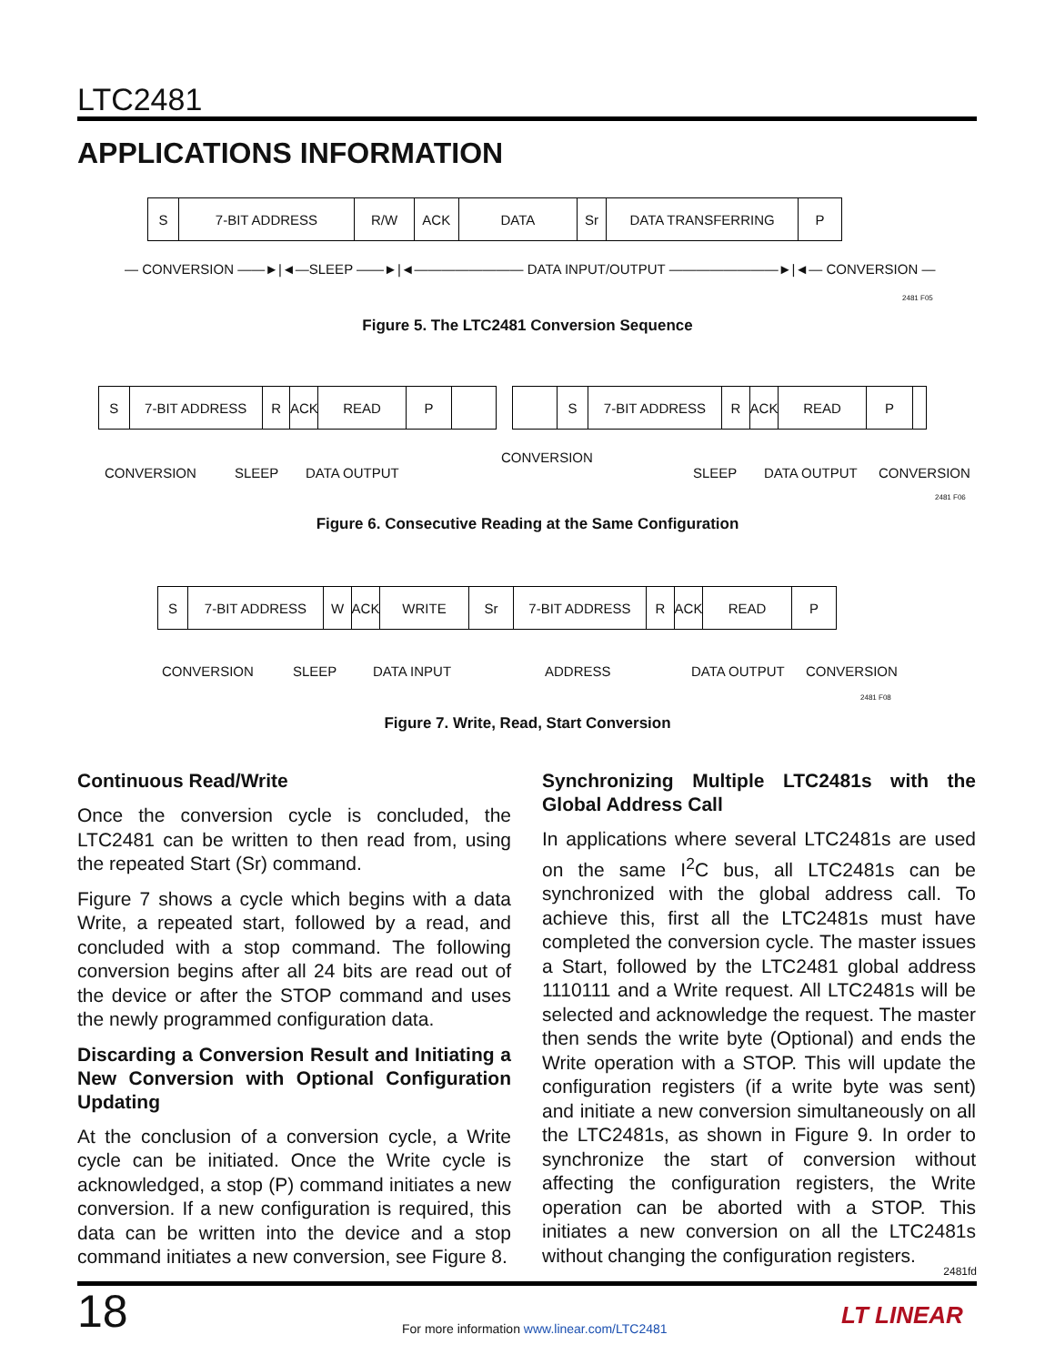LTC2481
APPLICATIONS INFORMATION
S 7-BIT ADDRESS R/W ACK DATA Sr DATA TRANSFERRING P
— CONVERSION ——►|◄—SLEEP ——►|◄———————— DATA INPUT/OUTPUT ————————►|◄— CONVERSION —
2481 F05
Figure 5. The LTC2481 Conversion Sequence
S 7-BIT ADDRESS R ACK READ P
S 7-BIT ADDRESS R ACK READ P
CONVERSION SLEEP DATA OUTPUT
CONVERSION
SLEEP DATA OUTPUT CONVERSION
2481 F06
Figure 6. Consecutive Reading at the Same Configuration
S 7-BIT ADDRESS W ACK WRITE Sr 7-BIT ADDRESS R ACK READ P
CONVERSION SLEEP DATA INPUT ADDRESS DATA OUTPUT CONVERSION
2481 F08
Figure 7. Write, Read, Start Conversion
Continuous Read/Write
Once the conversion cycle is concluded, the LTC2481 can be written to then read from, using the repeated Start (Sr) command.
Figure 7 shows a cycle which begins with a data Write, a repeated start, followed by a read, and concluded with a stop command. The following conversion begins after all 24 bits are read out of the device or after the STOP command and uses the newly programmed configuration data.
Discarding a Conversion Result and Initiating a New Conversion with Optional Configuration Updating
At the conclusion of a conversion cycle, a Write cycle can be initiated. Once the Write cycle is acknowledged, a stop (P) command initiates a new conversion. If a new configuration is required, this data can be written into the device and a stop command initiates a new conversion, see Figure 8.
Synchronizing Multiple LTC2481s with the Global Address Call
In applications where several LTC2481s are used on the same I<sup>2</sup>C bus, all LTC2481s can be synchronized with the global address call. To achieve this, first all the LTC2481s must have completed the conversion cycle. The master issues a Start, followed by the LTC2481 global address 1110111 and a Write request. All LTC2481s will be selected and acknowledge the request. The master then sends the write byte (Optional) and ends the Write operation with a STOP. This will update the configuration registers (if a write byte was sent) and initiate a new conversion simultaneously on all the LTC2481s, as shown in Figure 9. In order to synchronize the start of conversion without affecting the configuration registers, the Write operation can be aborted with a STOP. This initiates a new conversion on all the LTC2481s without changing the configuration registers.
2481fd
18
For more information www.linear.com/LTC2481
LT LINEAR